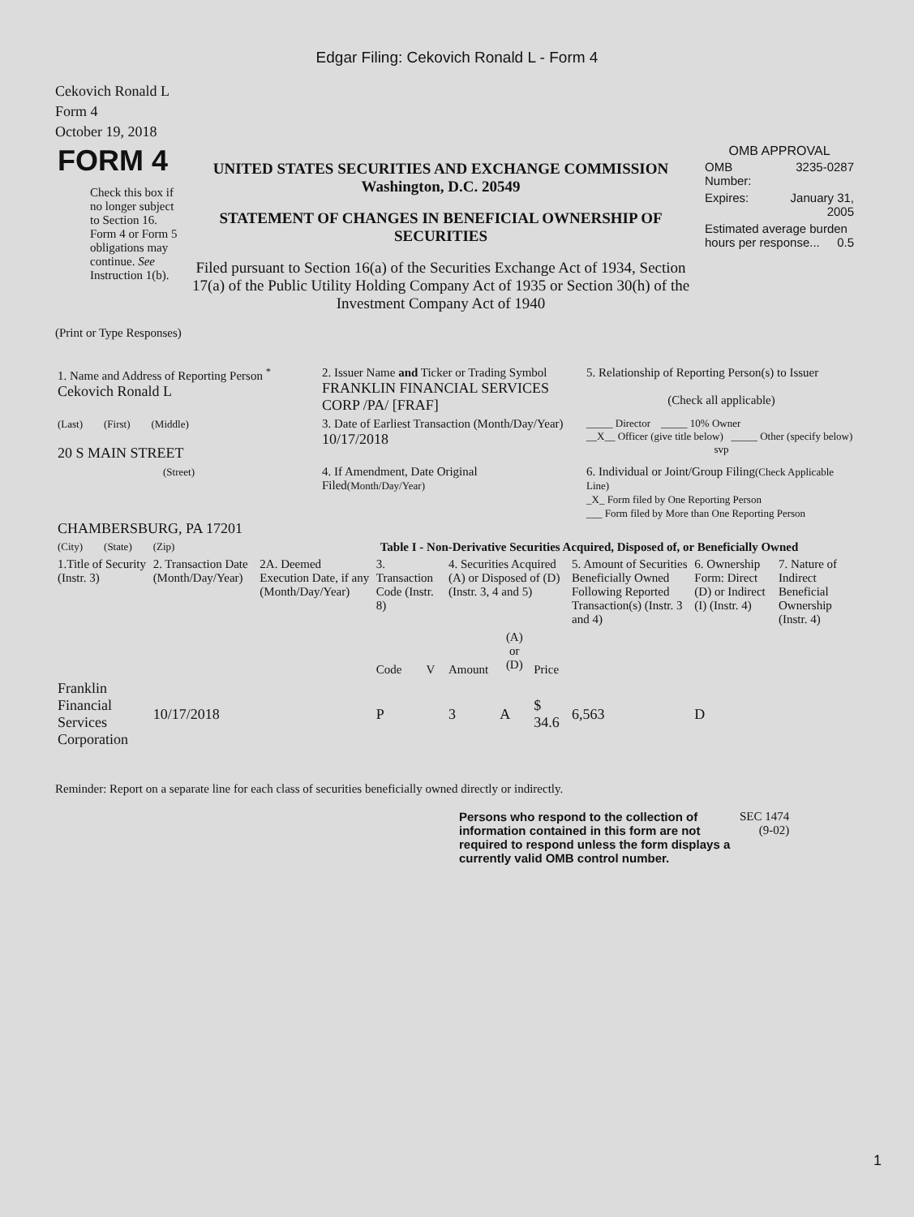Edgar Filing: Cekovich Ronald L - Form 4
Cekovich Ronald L
Form 4
October 19, 2018
| FORM 4 Check this box if no longer subject to Section 16. Form 4 or Form 5 obligations may continue. See Instruction 1(b). | UNITED STATES SECURITIES AND EXCHANGE COMMISSION Washington, D.C. 20549 STATEMENT OF CHANGES IN BENEFICIAL OWNERSHIP OF SECURITIES Filed pursuant to Section 16(a) of the Securities Exchange Act of 1934, Section 17(a) of the Public Utility Holding Company Act of 1935 or Section 30(h) of the Investment Company Act of 1940 | OMB APPROVAL / OMB Number: / 3235-0287 / / Expires: / January 31, 2005 / / Estimated average burden hours per response... 0.5 / / |
(Print or Type Responses)
| 1. Name and Address of Reporting Person <sup>*</sup> Cekovich Ronald L | 2. Issuer Name and Ticker or Trading Symbol FRANKLIN FINANCIAL SERVICES CORP /PA/ [FRAF] | 5. Relationship of Reporting Person(s) to Issuer (Check all applicable) |
| (Last) (First) (Middle) 20 S MAIN STREET | 3. Date of Earliest Transaction (Month/Day/Year) 10/17/2018 | _____ Director _____ 10% Owner __X__ Officer (give title below) _____ Other (specify below) svp |
| (Street) CHAMBERSBURG, PA 17201 | 4. If Amendment, Date Original Filed (Month/Day/Year) | 6. Individual or Joint/Group Filing (Check Applicable Line) _X_ Form filed by One Reporting Person ___ Form filed by More than One Reporting Person |
| (City) (State) (Zip) | Table I - Non-Derivative Securities Acquired, Disposed of, or Beneficially Owned | |
| 1.Title of Security (Instr. 3) | 2. Transaction Date (Month/Day/Year) | 2A. Deemed Execution Date, if any (Month/Day/Year) | 3. Transaction Code (Instr. 8) | | 4. Securities Acquired (A) or Disposed of (D) (Instr. 3, 4 and 5) | | | 5. Amount of Securities Beneficially Owned Following Reported Transaction(s) (Instr. 3 and 4) | 6. Ownership Form: Direct (D) or Indirect (I) (Instr. 4) | 7. Nature of Indirect Beneficial Ownership (Instr. 4) |
| --- | --- | --- | --- | --- | --- | --- | --- | --- | --- | --- |
| | | | Code | V | Amount | (A) or (D) | Price | | | |
| Franklin Financial Services Corporation | 10/17/2018 | | P | | 3 | A | $ 34.6 | 6,563 | D | |
Reminder: Report on a separate line for each class of securities beneficially owned directly or indirectly.
| Persons who respond to the collection of information contained in this form are not required to respond unless the form displays a currently valid OMB control number. | SEC 1474 (9-02) |
1